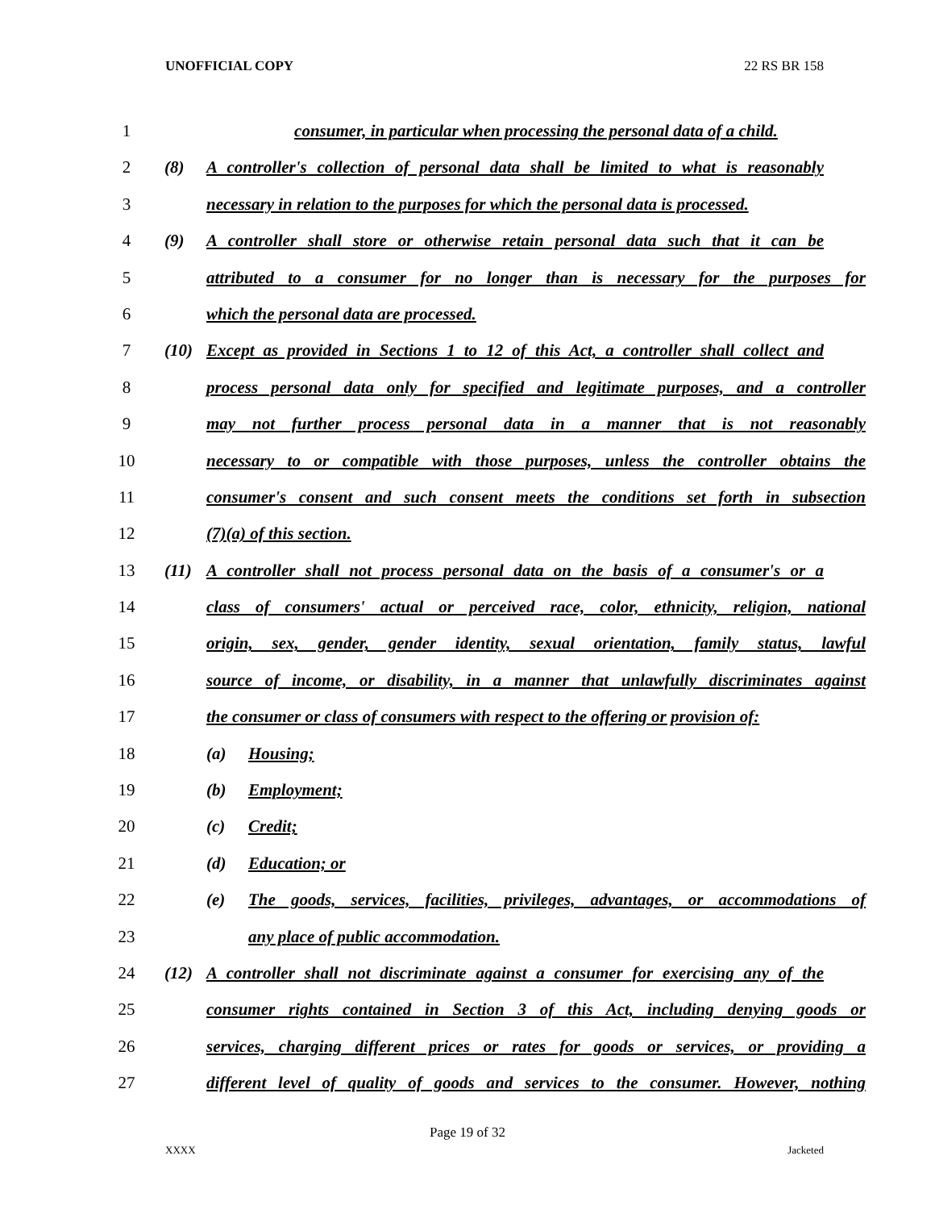UNOFFICIAL COPY 22 RS BR 158
1 consumer, in particular when processing the personal data of a child.
2 (8) A controller's collection of personal data shall be limited to what is reasonably
3 necessary in relation to the purposes for which the personal data is processed.
4 (9) A controller shall store or otherwise retain personal data such that it can be
5 attributed to a consumer for no longer than is necessary for the purposes for
6 which the personal data are processed.
7 (10) Except as provided in Sections 1 to 12 of this Act, a controller shall collect and
8 process personal data only for specified and legitimate purposes, and a controller
9 may not further process personal data in a manner that is not reasonably
10 necessary to or compatible with those purposes, unless the controller obtains the
11 consumer's consent and such consent meets the conditions set forth in subsection
12 (7)(a) of this section.
13 (11) A controller shall not process personal data on the basis of a consumer's or a
14 class of consumers' actual or perceived race, color, ethnicity, religion, national
15 origin, sex, gender, gender identity, sexual orientation, family status, lawful
16 source of income, or disability, in a manner that unlawfully discriminates against
17 the consumer or class of consumers with respect to the offering or provision of:
18 (a) Housing;
19 (b) Employment;
20 (c) Credit;
21 (d) Education; or
22 (e) The goods, services, facilities, privileges, advantages, or accommodations of
23 any place of public accommodation.
24 (12) A controller shall not discriminate against a consumer for exercising any of the
25 consumer rights contained in Section 3 of this Act, including denying goods or
26 services, charging different prices or rates for goods or services, or providing a
27 different level of quality of goods and services to the consumer. However, nothing
Page 19 of 32
XXXX Jacketed